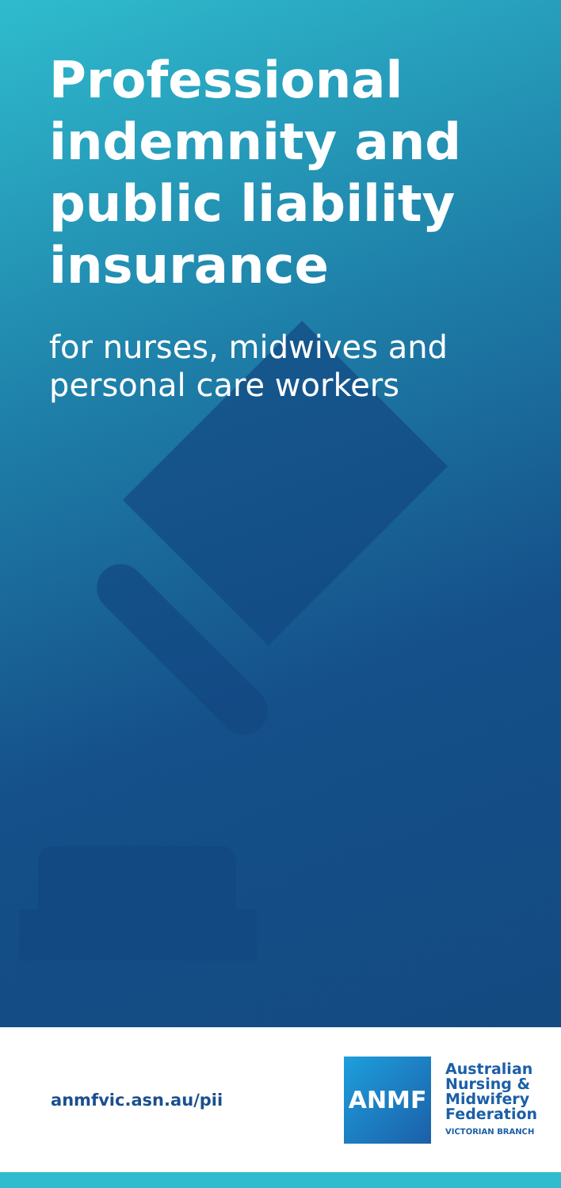Professional indemnity and public liability insurance
for nurses, midwives and personal care workers
anmfvic.asn.au/pii
ANMF
Australian
Nursing &
Midwifery
Federation
VICTORIAN BRANCH